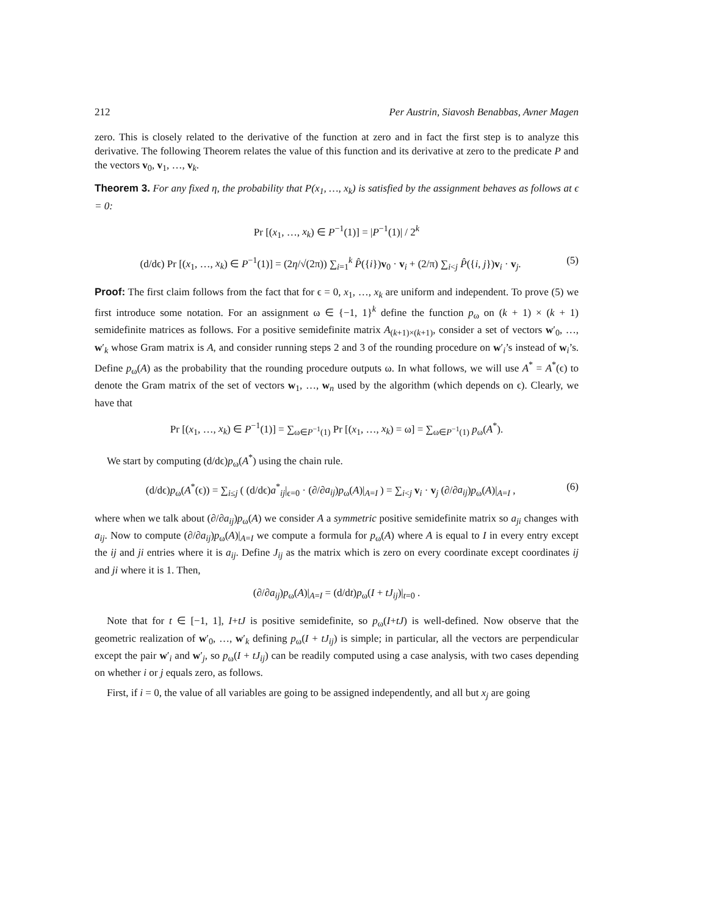212 Per Austrin, Siavosh Benabbas, Avner Magen
zero. This is closely related to the derivative of the function at zero and in fact the first step is to analyze this derivative. The following Theorem relates the value of this function and its derivative at zero to the predicate P and the vectors v<sub>0</sub>, v<sub>1</sub>, …, v<sub>k</sub>.
Theorem 3. For any fixed η, the probability that P(x<sub>1</sub>, …, x<sub>k</sub>) is satisfied by the assignment behaves as follows at ϵ = 0:
Pr [(x<sub>1</sub>, …, x<sub>k</sub>) ∈ P<sup>−1</sup>(1)] = |P<sup>−1</sup>(1)| / 2<sup>k</sup>
(d/dϵ) Pr [(x<sub>1</sub>, …, x<sub>k</sub>) ∈ P<sup>−1</sup>(1)] = (2η/√(2π)) ∑<sub>i=1</sub><sup>k</sup> P̂({i})v<sub>0</sub> · v<sub>i</sub> + (2/π) ∑<sub>i<j</sub> P̂({i, j})v<sub>i</sub> · v<sub>j</sub>. (5)
Proof: The first claim follows from the fact that for ϵ = 0, x<sub>1</sub>, …, x<sub>k</sub> are uniform and independent. To prove (5) we first introduce some notation. For an assignment ω ∈ {−1, 1}<sup>k</sup> define the function p<sub>ω</sub> on (k + 1) × (k + 1) semidefinite matrices as follows. For a positive semidefinite matrix A<sub>(k+1)×(k+1)</sub>, consider a set of vectors w′<sub>0</sub>, …, w′<sub>k</sub> whose Gram matrix is A, and consider running steps 2 and 3 of the rounding procedure on w′<sub>i</sub>’s instead of w<sub>i</sub>’s. Define p<sub>ω</sub>(A) as the probability that the rounding procedure outputs ω. In what follows, we will use A<sup>*</sup> = A<sup>*</sup>(ϵ) to denote the Gram matrix of the set of vectors w<sub>1</sub>, …, w<sub>n</sub> used by the algorithm (which depends on ϵ). Clearly, we have that
Pr [(x<sub>1</sub>, …, x<sub>k</sub>) ∈ P<sup>−1</sup>(1)] = ∑<sub>ω∈P<sup>−1</sup>(1)</sub> Pr [(x<sub>1</sub>, …, x<sub>k</sub>) = ω] = ∑<sub>ω∈P<sup>−1</sup>(1)</sub> p<sub>ω</sub>(A<sup>*</sup>).
We start by computing (d/dϵ)p<sub>ω</sub>(A<sup>*</sup>) using the chain rule.
(d/dϵ)p<sub>ω</sub>(A<sup>*</sup>(ϵ)) = ∑<sub>i≤j</sub> ( (d/dϵ)a<sup>*</sup><sub>ij</sub>|<sub>ϵ=0</sub> · (∂/∂a<sub>ij</sub>)p<sub>ω</sub>(A)|<sub>A=I</sub> ) = ∑<sub>i<j</sub> v<sub>i</sub> · v<sub>j</sub> (∂/∂a<sub>ij</sub>)p<sub>ω</sub>(A)|<sub>A=I</sub> , (6)
where when we talk about (∂/∂a<sub>ij</sub>)p<sub>ω</sub>(A) we consider A a symmetric positive semidefinite matrix so a<sub>ji</sub> changes with a<sub>ij</sub>. Now to compute (∂/∂a<sub>ij</sub>)p<sub>ω</sub>(A)|<sub>A=I</sub> we compute a formula for p<sub>ω</sub>(A) where A is equal to I in every entry except the ij and ji entries where it is a<sub>ij</sub>. Define J<sub>ij</sub> as the matrix which is zero on every coordinate except coordinates ij and ji where it is 1. Then,
(∂/∂a<sub>ij</sub>)p<sub>ω</sub>(A)|<sub>A=I</sub> = (d/dt)p<sub>ω</sub>(I + tJ<sub>ij</sub>)|<sub>t=0</sub> .
Note that for t ∈ [−1, 1], I+tJ is positive semidefinite, so p<sub>ω</sub>(I+tJ) is well-defined. Now observe that the geometric realization of w′<sub>0</sub>, …, w′<sub>k</sub> defining p<sub>ω</sub>(I + tJ<sub>ij</sub>) is simple; in particular, all the vectors are perpendicular except the pair w′<sub>i</sub> and w′<sub>j</sub>, so p<sub>ω</sub>(I + tJ<sub>ij</sub>) can be readily computed using a case analysis, with two cases depending on whether i or j equals zero, as follows.
First, if i = 0, the value of all variables are going to be assigned independently, and all but x<sub>j</sub> are going